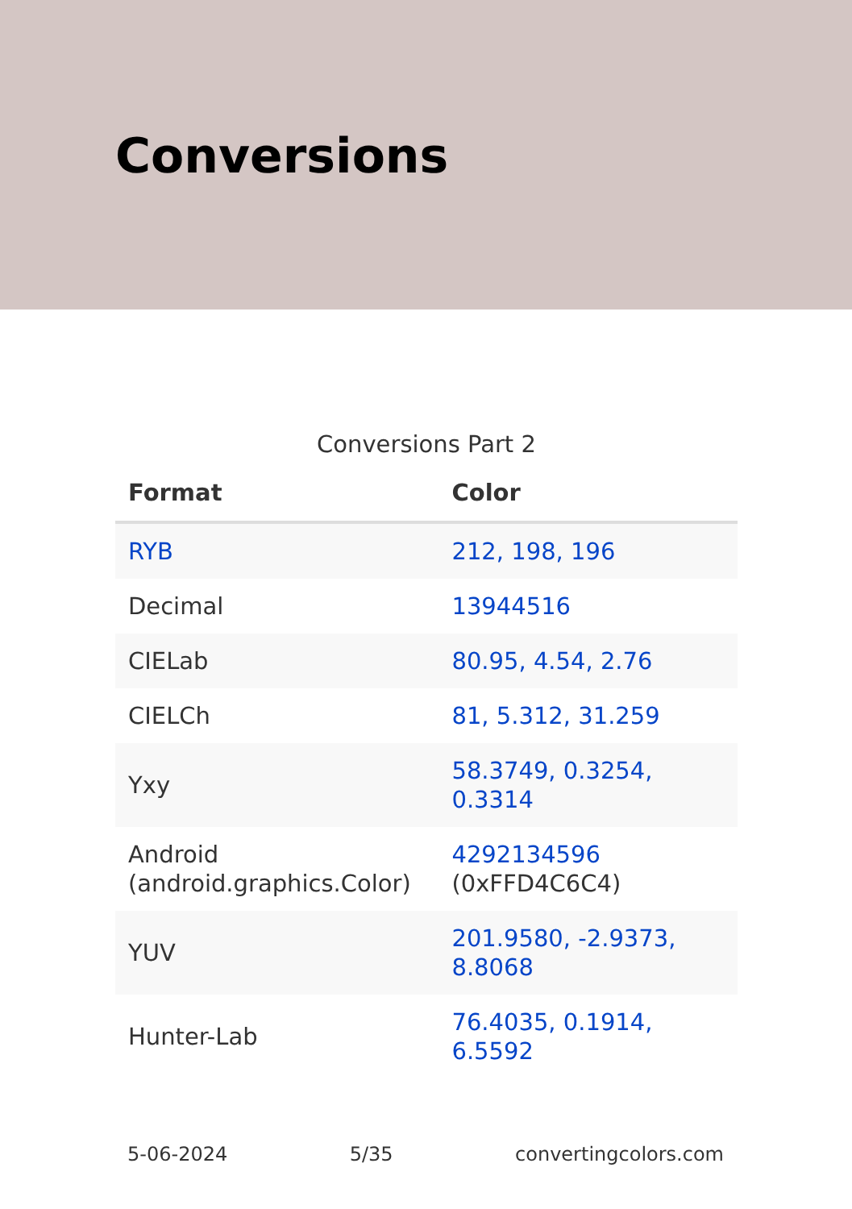Conversions
Conversions Part 2
| Format | Color |
| --- | --- |
| RYB | 212, 198, 196 |
| Decimal | 13944516 |
| CIELab | 80.95, 4.54, 2.76 |
| CIELCh | 81, 5.312, 31.259 |
| Yxy | 58.3749, 0.3254, 0.3314 |
| Android (android.graphics.Color) | 4292134596 (0xFFD4C6C4) |
| YUV | 201.9580, -2.9373, 8.8068 |
| Hunter-Lab | 76.4035, 0.1914, 6.5592 |
5-06-2024 5/35 convertingcolors.com